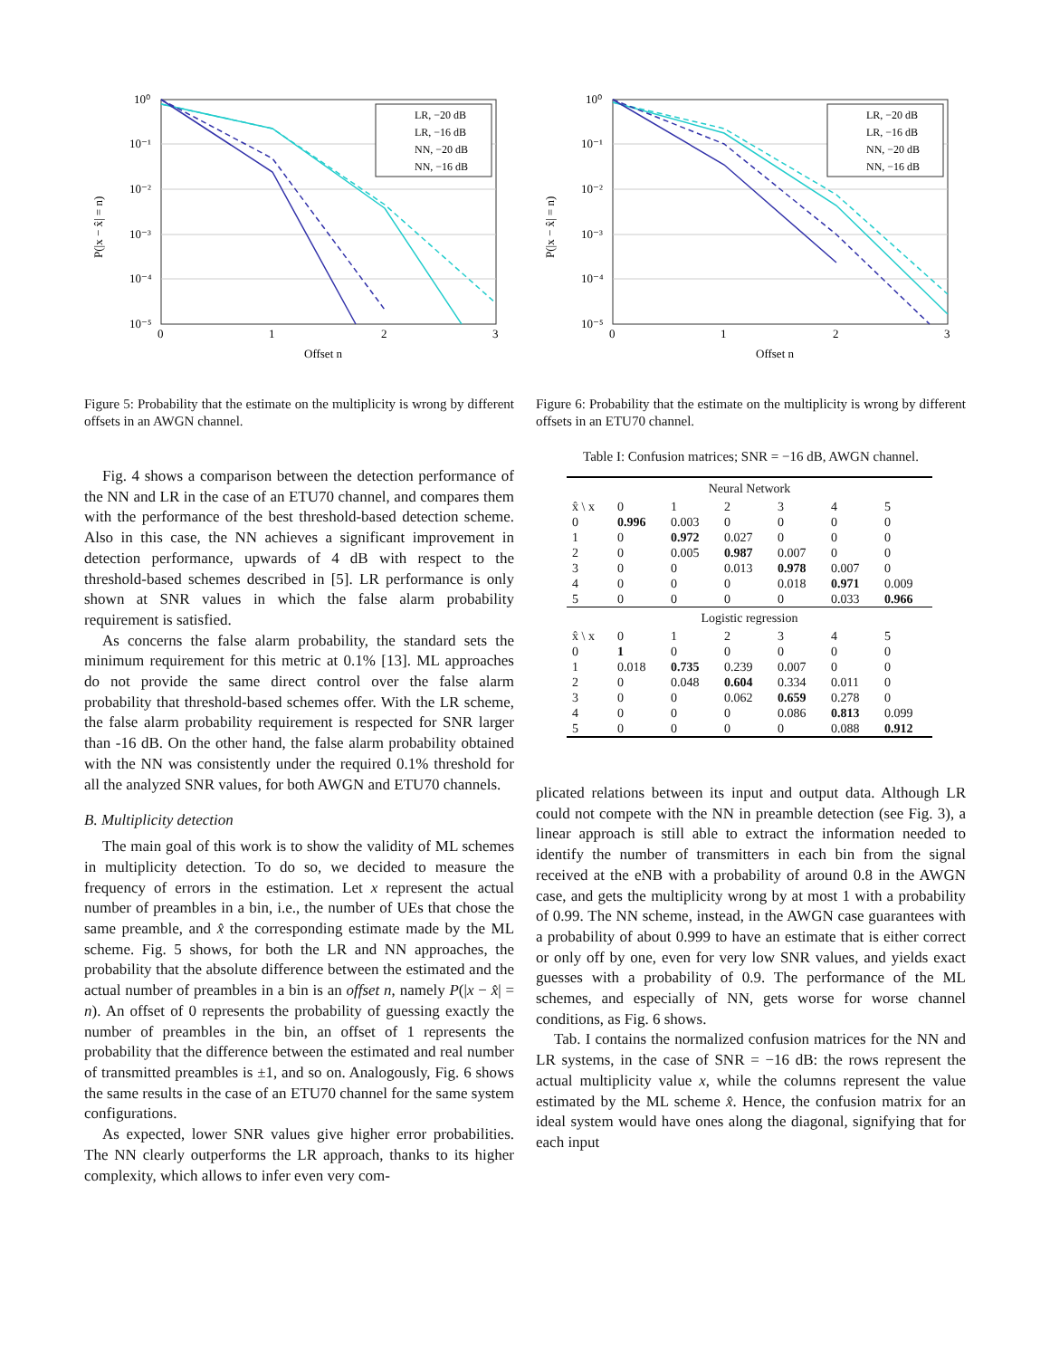10⁰
10⁻¹
10⁻²
10⁻³
10⁻⁴
10⁻⁵
0
1
2
3
Offset n
P(|x − x̂| = n)
LR, −20 dB
LR, −16 dB
NN, −20 dB
NN, −16 dB
Figure 5: Probability that the estimate on the multiplicity is wrong by different offsets in an AWGN channel.
Fig. 4 shows a comparison between the detection performance of the NN and LR in the case of an ETU70 channel, and compares them with the performance of the best threshold-based detection scheme. Also in this case, the NN achieves a significant improvement in detection performance, upwards of 4 dB with respect to the threshold-based schemes described in [5]. LR performance is only shown at SNR values in which the false alarm probability requirement is satisfied.
As concerns the false alarm probability, the standard sets the minimum requirement for this metric at 0.1% [13]. ML approaches do not provide the same direct control over the false alarm probability that threshold-based schemes offer. With the LR scheme, the false alarm probability requirement is respected for SNR larger than -16 dB. On the other hand, the false alarm probability obtained with the NN was consistently under the required 0.1% threshold for all the analyzed SNR values, for both AWGN and ETU70 channels.
B. Multiplicity detection
The main goal of this work is to show the validity of ML schemes in multiplicity detection. To do so, we decided to measure the frequency of errors in the estimation. Let x represent the actual number of preambles in a bin, i.e., the number of UEs that chose the same preamble, and x̂ the corresponding estimate made by the ML scheme. Fig. 5 shows, for both the LR and NN approaches, the probability that the absolute difference between the estimated and the actual number of preambles in a bin is an offset n, namely P(|x − x̂| = n). An offset of 0 represents the probability of guessing exactly the number of preambles in the bin, an offset of 1 represents the probability that the difference between the estimated and real number of transmitted preambles is ±1, and so on. Analogously, Fig. 6 shows the same results in the case of an ETU70 channel for the same system configurations.
As expected, lower SNR values give higher error probabilities. The NN clearly outperforms the LR approach, thanks to its higher complexity, which allows to infer even very com-
10⁰
10⁻¹
10⁻²
10⁻³
10⁻⁴
10⁻⁵
0
1
2
3
Offset n
P(|x − x̂| = n)
LR, −20 dB
LR, −16 dB
NN, −20 dB
NN, −16 dB
Figure 6: Probability that the estimate on the multiplicity is wrong by different offsets in an ETU70 channel.
Table I: Confusion matrices; SNR = −16 dB, AWGN channel.
| Neural Network | | | | | | |
| x̂ \ x | 0 | 1 | 2 | 3 | 4 | 5 |
| 0 | 0.996 | 0.003 | 0 | 0 | 0 | 0 |
| 1 | 0 | 0.972 | 0.027 | 0 | 0 | 0 |
| 2 | 0 | 0.005 | 0.987 | 0.007 | 0 | 0 |
| 3 | 0 | 0 | 0.013 | 0.978 | 0.007 | 0 |
| 4 | 0 | 0 | 0 | 0.018 | 0.971 | 0.009 |
| 5 | 0 | 0 | 0 | 0 | 0.033 | 0.966 |
| Logistic regression | | | | | | |
| x̂ \ x | 0 | 1 | 2 | 3 | 4 | 5 |
| 0 | 1 | 0 | 0 | 0 | 0 | 0 |
| 1 | 0.018 | 0.735 | 0.239 | 0.007 | 0 | 0 |
| 2 | 0 | 0.048 | 0.604 | 0.334 | 0.011 | 0 |
| 3 | 0 | 0 | 0.062 | 0.659 | 0.278 | 0 |
| 4 | 0 | 0 | 0 | 0.086 | 0.813 | 0.099 |
| 5 | 0 | 0 | 0 | 0 | 0.088 | 0.912 |
plicated relations between its input and output data. Although LR could not compete with the NN in preamble detection (see Fig. 3), a linear approach is still able to extract the information needed to identify the number of transmitters in each bin from the signal received at the eNB with a probability of around 0.8 in the AWGN case, and gets the multiplicity wrong by at most 1 with a probability of 0.99. The NN scheme, instead, in the AWGN case guarantees with a probability of about 0.999 to have an estimate that is either correct or only off by one, even for very low SNR values, and yields exact guesses with a probability of 0.9. The performance of the ML schemes, and especially of NN, gets worse for worse channel conditions, as Fig. 6 shows.
Tab. I contains the normalized confusion matrices for the NN and LR systems, in the case of SNR = −16 dB: the rows represent the actual multiplicity value x, while the columns represent the value estimated by the ML scheme x̂. Hence, the confusion matrix for an ideal system would have ones along the diagonal, signifying that for each input